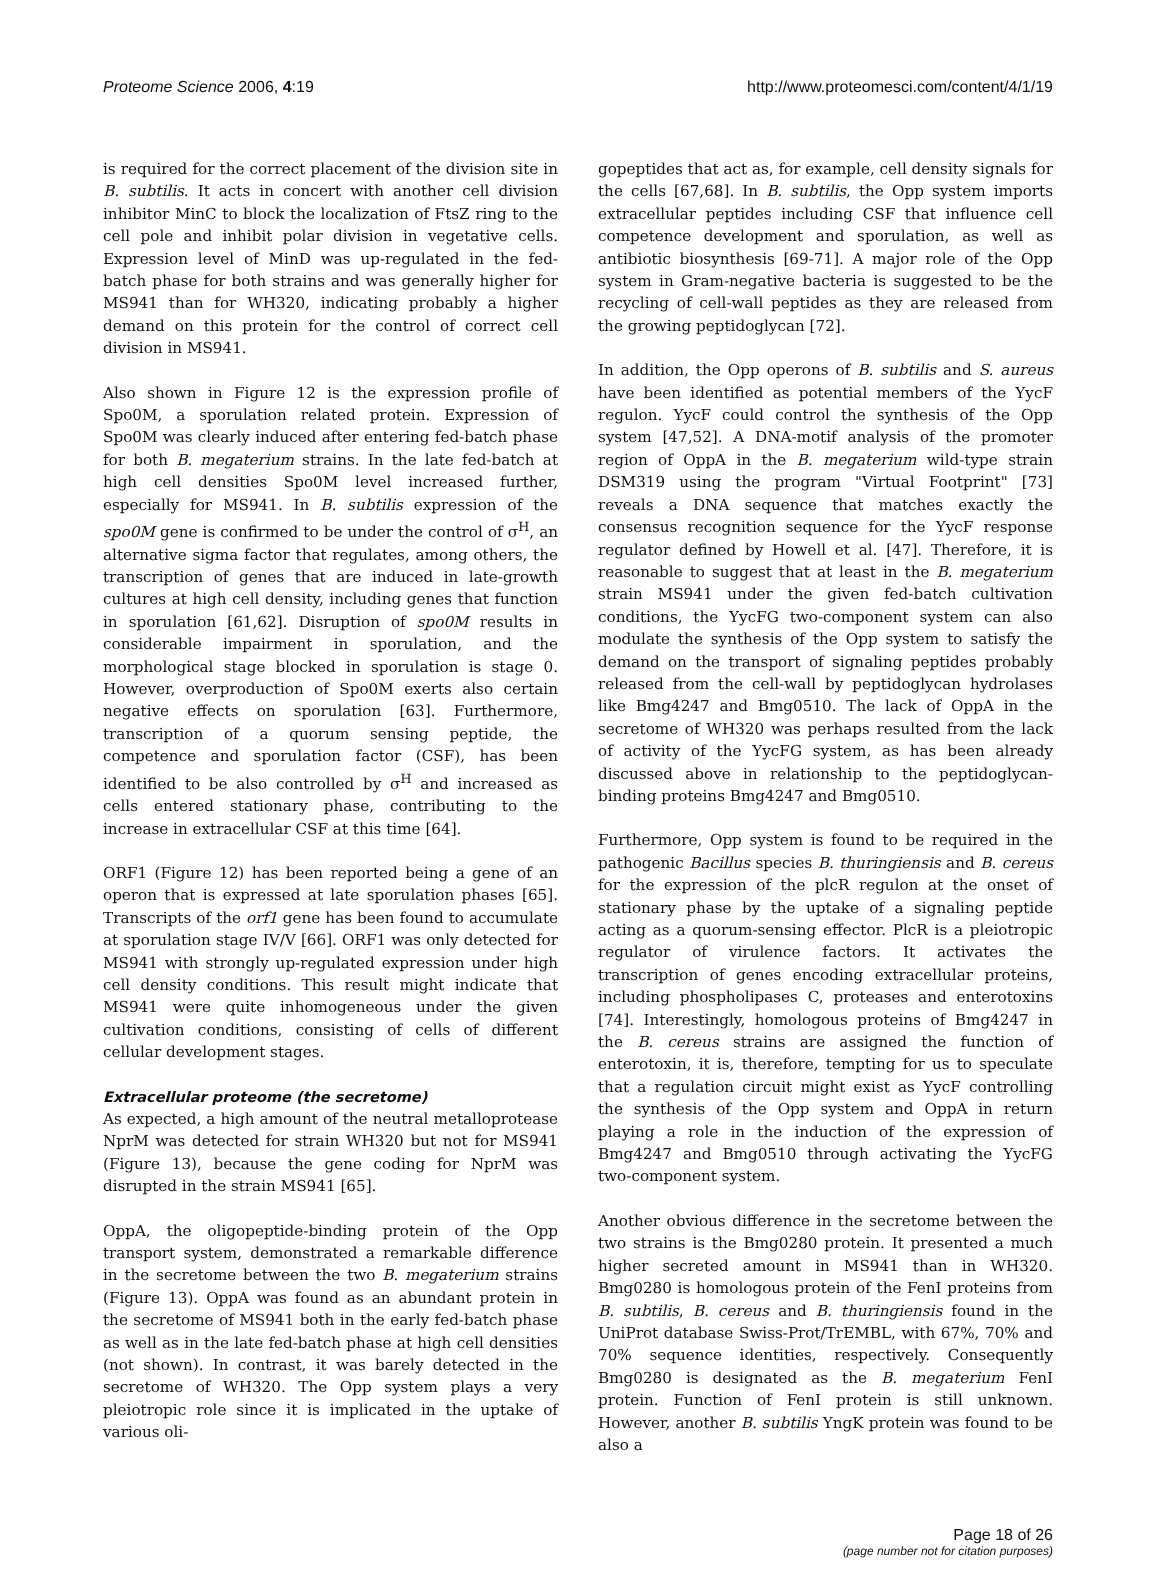Proteome Science 2006, 4:19 http://www.proteomesci.com/content/4/1/19
is required for the correct placement of the division site in B. subtilis. It acts in concert with another cell division inhibitor MinC to block the localization of FtsZ ring to the cell pole and inhibit polar division in vegetative cells. Expression level of MinD was up-regulated in the fed-batch phase for both strains and was generally higher for MS941 than for WH320, indicating probably a higher demand on this protein for the control of correct cell division in MS941.
Also shown in Figure 12 is the expression profile of Spo0M, a sporulation related protein. Expression of Spo0M was clearly induced after entering fed-batch phase for both B. megaterium strains. In the late fed-batch at high cell densities Spo0M level increased further, especially for MS941. In B. subtilis expression of the spo0M gene is confirmed to be under the control of σ<sup>H</sup>, an alternative sigma factor that regulates, among others, the transcription of genes that are induced in late-growth cultures at high cell density, including genes that function in sporulation [61,62]. Disruption of spo0M results in considerable impairment in sporulation, and the morphological stage blocked in sporulation is stage 0. However, overproduction of Spo0M exerts also certain negative effects on sporulation [63]. Furthermore, transcription of a quorum sensing peptide, the competence and sporulation factor (CSF), has been identified to be also controlled by σ<sup>H</sup> and increased as cells entered stationary phase, contributing to the increase in extracellular CSF at this time [64].
ORF1 (Figure 12) has been reported being a gene of an operon that is expressed at late sporulation phases [65]. Transcripts of the orf1 gene has been found to accumulate at sporulation stage IV/V [66]. ORF1 was only detected for MS941 with strongly up-regulated expression under high cell density conditions. This result might indicate that MS941 were quite inhomogeneous under the given cultivation conditions, consisting of cells of different cellular development stages.
Extracellular proteome (the secretome)
As expected, a high amount of the neutral metalloprotease NprM was detected for strain WH320 but not for MS941 (Figure 13), because the gene coding for NprM was disrupted in the strain MS941 [65].
OppA, the oligopeptide-binding protein of the Opp transport system, demonstrated a remarkable difference in the secretome between the two B. megaterium strains (Figure 13). OppA was found as an abundant protein in the secretome of MS941 both in the early fed-batch phase as well as in the late fed-batch phase at high cell densities (not shown). In contrast, it was barely detected in the secretome of WH320. The Opp system plays a very pleiotropic role since it is implicated in the uptake of various oli-
gopeptides that act as, for example, cell density signals for the cells [67,68]. In B. subtilis, the Opp system imports extracellular peptides including CSF that influence cell competence development and sporulation, as well as antibiotic biosynthesis [69-71]. A major role of the Opp system in Gram-negative bacteria is suggested to be the recycling of cell-wall peptides as they are released from the growing peptidoglycan [72].
In addition, the Opp operons of B. subtilis and S. aureus have been identified as potential members of the YycF regulon. YycF could control the synthesis of the Opp system [47,52]. A DNA-motif analysis of the promoter region of OppA in the B. megaterium wild-type strain DSM319 using the program "Virtual Footprint" [73] reveals a DNA sequence that matches exactly the consensus recognition sequence for the YycF response regulator defined by Howell et al. [47]. Therefore, it is reasonable to suggest that at least in the B. megaterium strain MS941 under the given fed-batch cultivation conditions, the YycFG two-component system can also modulate the synthesis of the Opp system to satisfy the demand on the transport of signaling peptides probably released from the cell-wall by peptidoglycan hydrolases like Bmg4247 and Bmg0510. The lack of OppA in the secretome of WH320 was perhaps resulted from the lack of activity of the YycFG system, as has been already discussed above in relationship to the peptidoglycan-binding proteins Bmg4247 and Bmg0510.
Furthermore, Opp system is found to be required in the pathogenic Bacillus species B. thuringiensis and B. cereus for the expression of the plcR regulon at the onset of stationary phase by the uptake of a signaling peptide acting as a quorum-sensing effector. PlcR is a pleiotropic regulator of virulence factors. It activates the transcription of genes encoding extracellular proteins, including phospholipases C, proteases and enterotoxins [74]. Interestingly, homologous proteins of Bmg4247 in the B. cereus strains are assigned the function of enterotoxin, it is, therefore, tempting for us to speculate that a regulation circuit might exist as YycF controlling the synthesis of the Opp system and OppA in return playing a role in the induction of the expression of Bmg4247 and Bmg0510 through activating the YycFG two-component system.
Another obvious difference in the secretome between the two strains is the Bmg0280 protein. It presented a much higher secreted amount in MS941 than in WH320. Bmg0280 is homologous protein of the FenI proteins from B. subtilis, B. cereus and B. thuringiensis found in the UniProt database Swiss-Prot/TrEMBL, with 67%, 70% and 70% sequence identities, respectively. Consequently Bmg0280 is designated as the B. megaterium FenI protein. Function of FenI protein is still unknown. However, another B. subtilis YngK protein was found to be also a
Page 18 of 26
(page number not for citation purposes)